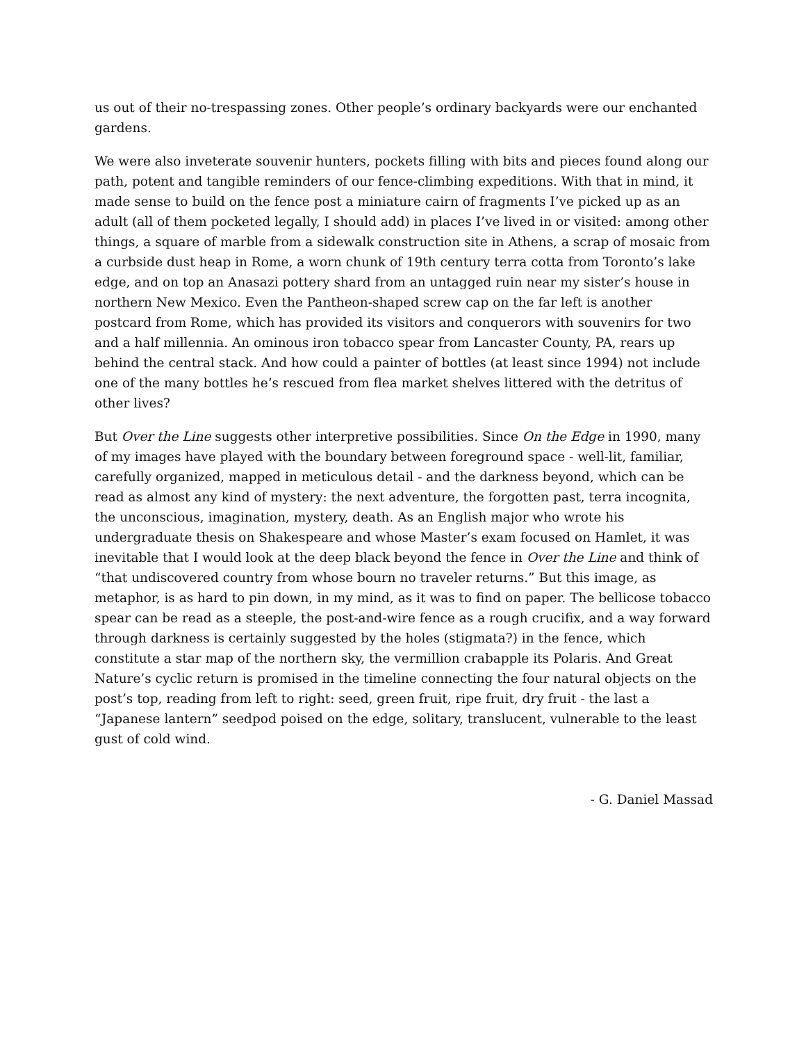us out of their no-trespassing zones. Other people’s ordinary backyards were our enchanted gardens.
We were also inveterate souvenir hunters, pockets filling with bits and pieces found along our path, potent and tangible reminders of our fence-climbing expeditions. With that in mind, it made sense to build on the fence post a miniature cairn of fragments I’ve picked up as an adult (all of them pocketed legally, I should add) in places I’ve lived in or visited: among other things, a square of marble from a sidewalk construction site in Athens, a scrap of mosaic from a curbside dust heap in Rome, a worn chunk of 19th century terra cotta from Toronto’s lake edge, and on top an Anasazi pottery shard from an untagged ruin near my sister’s house in northern New Mexico. Even the Pantheon-shaped screw cap on the far left is another postcard from Rome, which has provided its visitors and conquerors with souvenirs for two and a half millennia. An ominous iron tobacco spear from Lancaster County, PA, rears up behind the central stack. And how could a painter of bottles (at least since 1994) not include one of the many bottles he’s rescued from flea market shelves littered with the detritus of other lives?
But Over the Line suggests other interpretive possibilities. Since On the Edge in 1990, many of my images have played with the boundary between foreground space - well-lit, familiar, carefully organized, mapped in meticulous detail - and the darkness beyond, which can be read as almost any kind of mystery: the next adventure, the forgotten past, terra incognita, the unconscious, imagination, mystery, death. As an English major who wrote his undergraduate thesis on Shakespeare and whose Master’s exam focused on Hamlet, it was inevitable that I would look at the deep black beyond the fence in Over the Line and think of “that undiscovered country from whose bourn no traveler returns.” But this image, as metaphor, is as hard to pin down, in my mind, as it was to find on paper. The bellicose tobacco spear can be read as a steeple, the post-and-wire fence as a rough crucifix, and a way forward through darkness is certainly suggested by the holes (stigmata?) in the fence, which constitute a star map of the northern sky, the vermillion crabapple its Polaris. And Great Nature’s cyclic return is promised in the timeline connecting the four natural objects on the post’s top, reading from left to right: seed, green fruit, ripe fruit, dry fruit - the last a “Japanese lantern” seedpod poised on the edge, solitary, translucent, vulnerable to the least gust of cold wind.
- G. Daniel Massad